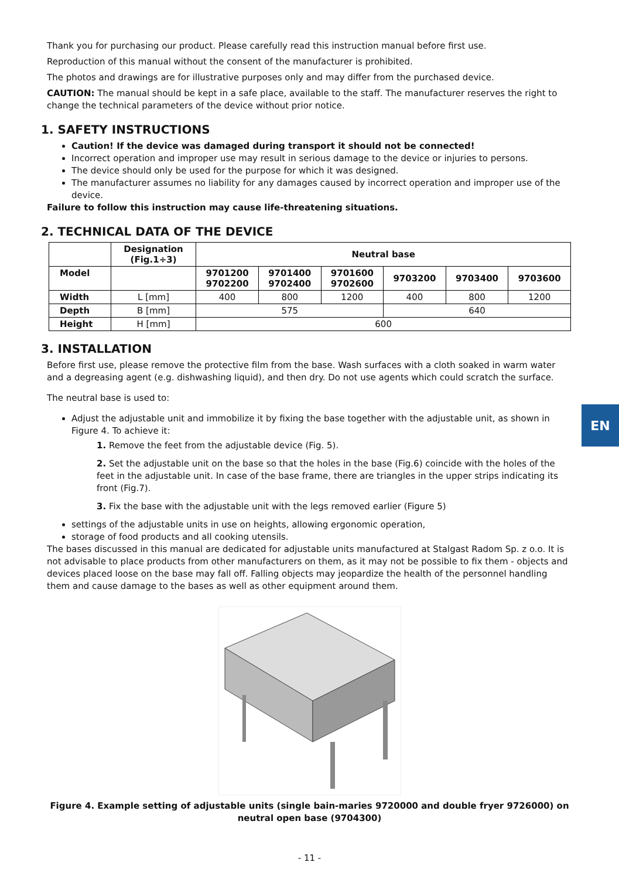EN
Thank you for purchasing our product. Please carefully read this instruction manual before first use.
Reproduction of this manual without the consent of the manufacturer is prohibited.
The photos and drawings are for illustrative purposes only and may differ from the purchased device.
CAUTION: The manual should be kept in a safe place, available to the staff. The manufacturer reserves the right to change the technical parameters of the device without prior notice.
1. SAFETY INSTRUCTIONS
Caution! If the device was damaged during transport it should not be connected!
Incorrect operation and improper use may result in serious damage to the device or injuries to persons.
The device should only be used for the purpose for which it was designed.
The manufacturer assumes no liability for any damages caused by incorrect operation and improper use of the device.
Failure to follow this instruction may cause life-threatening situations.
2. TECHNICAL DATA OF THE DEVICE
| | Designation (Fig.1÷3) | Neutral base | | | | | |
| --- | --- | --- | --- | --- | --- | --- | --- |
| Model | | 9701200 9702200 | 9701400 9702400 | 9701600 9702600 | 9703200 | 9703400 | 9703600 |
| Width | L [mm] | 400 | 800 | 1200 | 400 | 800 | 1200 |
| Depth | B [mm] | 575 | | | 640 | | |
| Height | H [mm] | 600 | | | | | |
3. INSTALLATION
Before first use, please remove the protective film from the base. Wash surfaces with a cloth soaked in warm water and a degreasing agent (e.g. dishwashing liquid), and then dry. Do not use agents which could scratch the surface.
The neutral base is used to:
Adjust the adjustable unit and immobilize it by fixing the base together with the adjustable unit, as shown in Figure 4. To achieve it:
1. Remove the feet from the adjustable device (Fig. 5).
2. Set the adjustable unit on the base so that the holes in the base (Fig.6) coincide with the holes of the feet in the adjustable unit. In case of the base frame, there are triangles in the upper strips indicating its front (Fig.7).
3. Fix the base with the adjustable unit with the legs removed earlier (Figure 5)
settings of the adjustable units in use on heights, allowing ergonomic operation,
storage of food products and all cooking utensils.
The bases discussed in this manual are dedicated for adjustable units manufactured at Stalgast Radom Sp. z o.o. It is not advisable to place products from other manufacturers on them, as it may not be possible to fix them - objects and devices placed loose on the base may fall off. Falling objects may jeopardize the health of the personnel handling them and cause damage to the bases as well as other equipment around them.
Figure 4. Example setting of adjustable units (single bain-maries 9720000 and double fryer 9726000) on neutral open base (9704300)
- 11 -